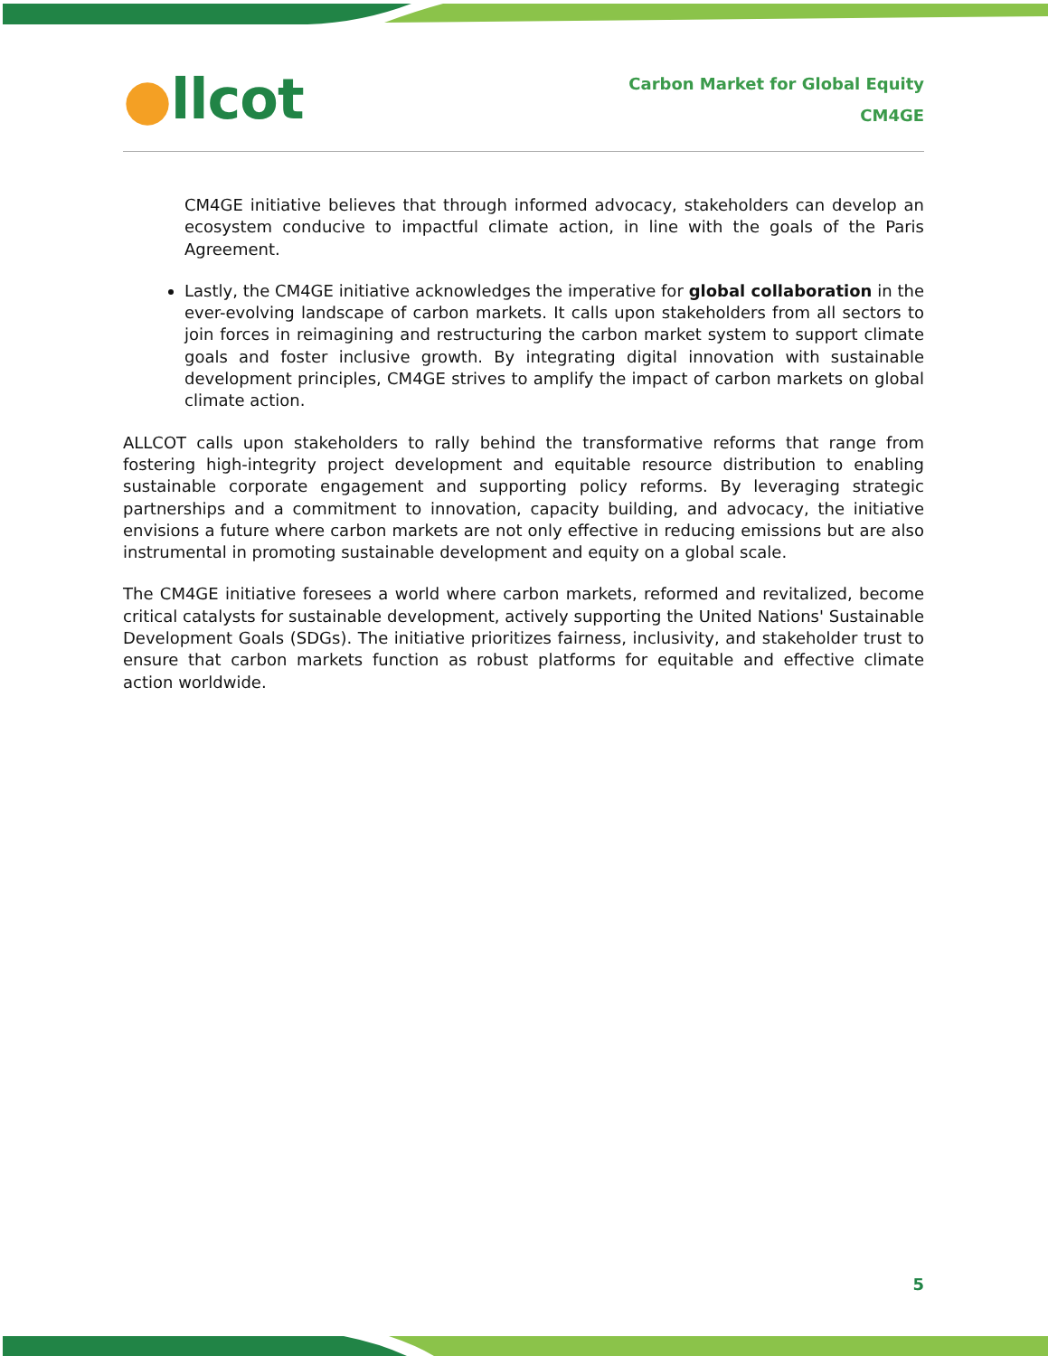●llcot
Carbon Market for Global Equity
CM4GE
CM4GE initiative believes that through informed advocacy, stakeholders can develop an ecosystem conducive to impactful climate action, in line with the goals of the Paris Agreement.
Lastly, the CM4GE initiative acknowledges the imperative for global collaboration in the ever-evolving landscape of carbon markets. It calls upon stakeholders from all sectors to join forces in reimagining and restructuring the carbon market system to support climate goals and foster inclusive growth. By integrating digital innovation with sustainable development principles, CM4GE strives to amplify the impact of carbon markets on global climate action.
ALLCOT calls upon stakeholders to rally behind the transformative reforms that range from fostering high-integrity project development and equitable resource distribution to enabling sustainable corporate engagement and supporting policy reforms. By leveraging strategic partnerships and a commitment to innovation, capacity building, and advocacy, the initiative envisions a future where carbon markets are not only effective in reducing emissions but are also instrumental in promoting sustainable development and equity on a global scale.
The CM4GE initiative foresees a world where carbon markets, reformed and revitalized, become critical catalysts for sustainable development, actively supporting the United Nations' Sustainable Development Goals (SDGs). The initiative prioritizes fairness, inclusivity, and stakeholder trust to ensure that carbon markets function as robust platforms for equitable and effective climate action worldwide.
5